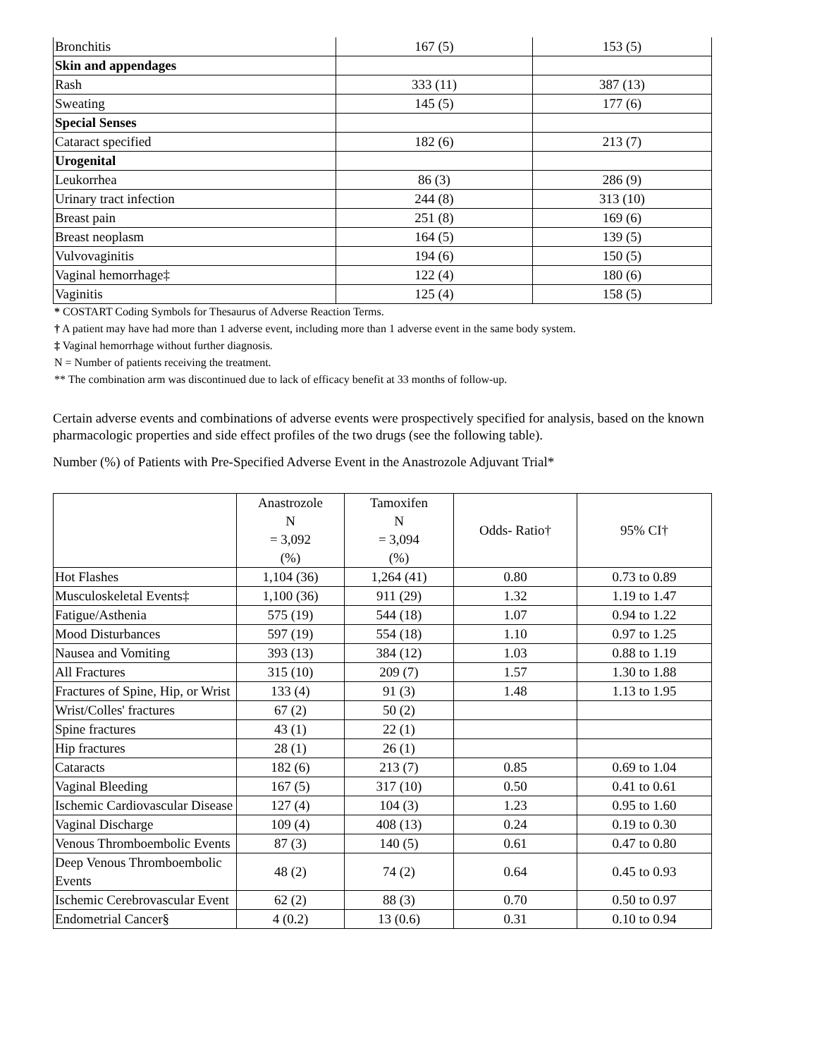| Bronchitis | 167 (5) | 153 (5) |
| Skin and appendages | | |
| Rash | 333 (11) | 387 (13) |
| Sweating | 145 (5) | 177 (6) |
| Special Senses | | |
| Cataract specified | 182 (6) | 213 (7) |
| Urogenital | | |
| Leukorrhea | 86 (3) | 286 (9) |
| Urinary tract infection | 244 (8) | 313 (10) |
| Breast pain | 251 (8) | 169 (6) |
| Breast neoplasm | 164 (5) | 139 (5) |
| Vulvovaginitis | 194 (6) | 150 (5) |
| Vaginal hemorrhage‡ | 122 (4) | 180 (6) |
| Vaginitis | 125 (4) | 158 (5) |
* COSTART Coding Symbols for Thesaurus of Adverse Reaction Terms.
† A patient may have had more than 1 adverse event, including more than 1 adverse event in the same body system.
‡ Vaginal hemorrhage without further diagnosis.
N = Number of patients receiving the treatment.
** The combination arm was discontinued due to lack of efficacy benefit at 33 months of follow-up.
Certain adverse events and combinations of adverse events were prospectively specified for analysis, based on the known pharmacologic properties and side effect profiles of the two drugs (see the following table).
Number (%) of Patients with Pre-Specified Adverse Event in the Anastrozole Adjuvant Trial*
| | Anastrozole N = 3,092 (%) | Tamoxifen N = 3,094 (%) | Odds- Ratio† | 95% CI† |
| --- | --- | --- | --- | --- |
| Hot Flashes | 1,104 (36) | 1,264 (41) | 0.80 | 0.73 to 0.89 |
| Musculoskeletal Events‡ | 1,100 (36) | 911 (29) | 1.32 | 1.19 to 1.47 |
| Fatigue/Asthenia | 575 (19) | 544 (18) | 1.07 | 0.94 to 1.22 |
| Mood Disturbances | 597 (19) | 554 (18) | 1.10 | 0.97 to 1.25 |
| Nausea and Vomiting | 393 (13) | 384 (12) | 1.03 | 0.88 to 1.19 |
| All Fractures | 315 (10) | 209 (7) | 1.57 | 1.30 to 1.88 |
| Fractures of Spine, Hip, or Wrist | 133 (4) | 91 (3) | 1.48 | 1.13 to 1.95 |
| Wrist/Colles' fractures | 67 (2) | 50 (2) | | |
| Spine fractures | 43 (1) | 22 (1) | | |
| Hip fractures | 28 (1) | 26 (1) | | |
| Cataracts | 182 (6) | 213 (7) | 0.85 | 0.69 to 1.04 |
| Vaginal Bleeding | 167 (5) | 317 (10) | 0.50 | 0.41 to 0.61 |
| Ischemic Cardiovascular Disease | 127 (4) | 104 (3) | 1.23 | 0.95 to 1.60 |
| Vaginal Discharge | 109 (4) | 408 (13) | 0.24 | 0.19 to 0.30 |
| Venous Thromboembolic Events | 87 (3) | 140 (5) | 0.61 | 0.47 to 0.80 |
| Deep Venous Thromboembolic Events | 48 (2) | 74 (2) | 0.64 | 0.45 to 0.93 |
| Ischemic Cerebrovascular Event | 62 (2) | 88 (3) | 0.70 | 0.50 to 0.97 |
| Endometrial Cancer§ | 4 (0.2) | 13 (0.6) | 0.31 | 0.10 to 0.94 |